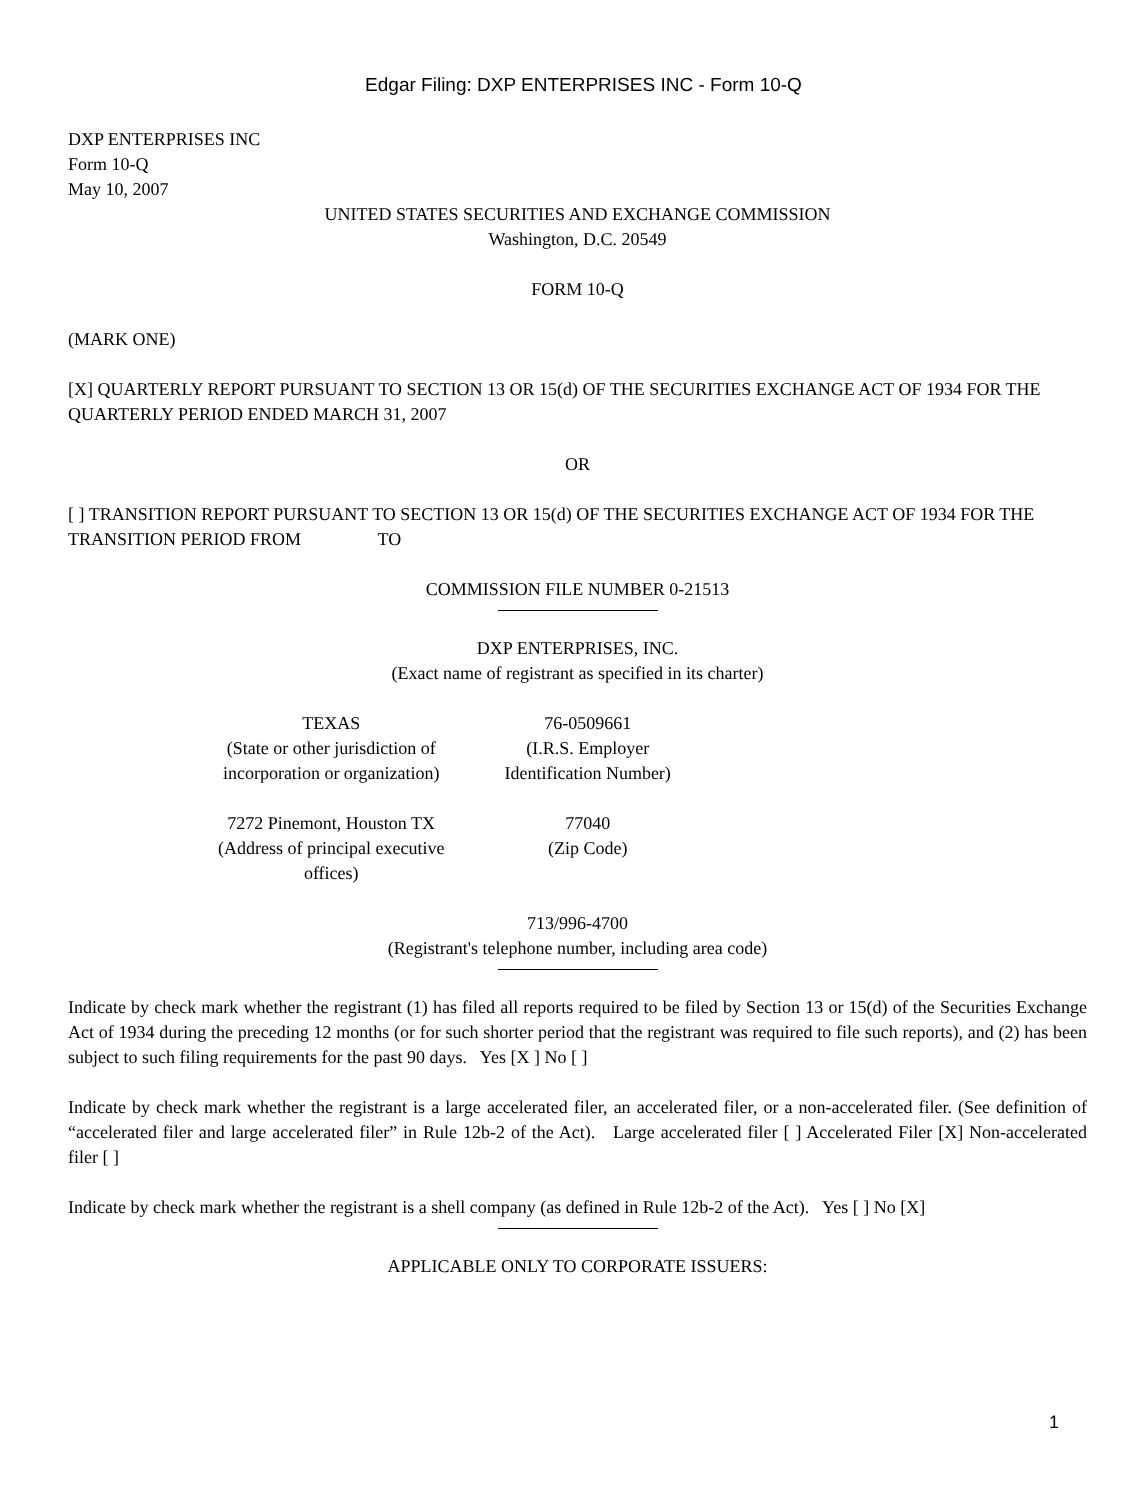Edgar Filing: DXP ENTERPRISES INC - Form 10-Q
DXP ENTERPRISES INC
Form 10-Q
May 10, 2007
UNITED STATES SECURITIES AND EXCHANGE COMMISSION
Washington, D.C. 20549
FORM 10-Q
(MARK ONE)
[X] QUARTERLY REPORT PURSUANT TO SECTION 13 OR 15(d) OF THE SECURITIES EXCHANGE ACT OF 1934 FOR THE QUARTERLY PERIOD ENDED MARCH 31, 2007
OR
[ ] TRANSITION REPORT PURSUANT TO SECTION 13 OR 15(d) OF THE SECURITIES EXCHANGE ACT OF 1934 FOR THE TRANSITION PERIOD FROM TO
COMMISSION FILE NUMBER 0-21513
DXP ENTERPRISES, INC.
(Exact name of registrant as specified in its charter)
| TEXAS (State or other jurisdiction of incorporation or organization) | 76-0509661 (I.R.S. Employer Identification Number) |
| 7272 Pinemont, Houston TX (Address of principal executive offices) | 77040 (Zip Code) |
713/996-4700
(Registrant's telephone number, including area code)
Indicate by check mark whether the registrant (1) has filed all reports required to be filed by Section 13 or 15(d) of the Securities Exchange Act of 1934 during the preceding 12 months (or for such shorter period that the registrant was required to file such reports), and (2) has been subject to such filing requirements for the past 90 days. Yes [X ] No [ ]
Indicate by check mark whether the registrant is a large accelerated filer, an accelerated filer, or a non-accelerated filer. (See definition of “accelerated filer and large accelerated filer” in Rule 12b-2 of the Act). Large accelerated filer [ ] Accelerated Filer [X] Non-accelerated filer [ ]
Indicate by check mark whether the registrant is a shell company (as defined in Rule 12b-2 of the Act). Yes [ ] No [X]
APPLICABLE ONLY TO CORPORATE ISSUERS:
1